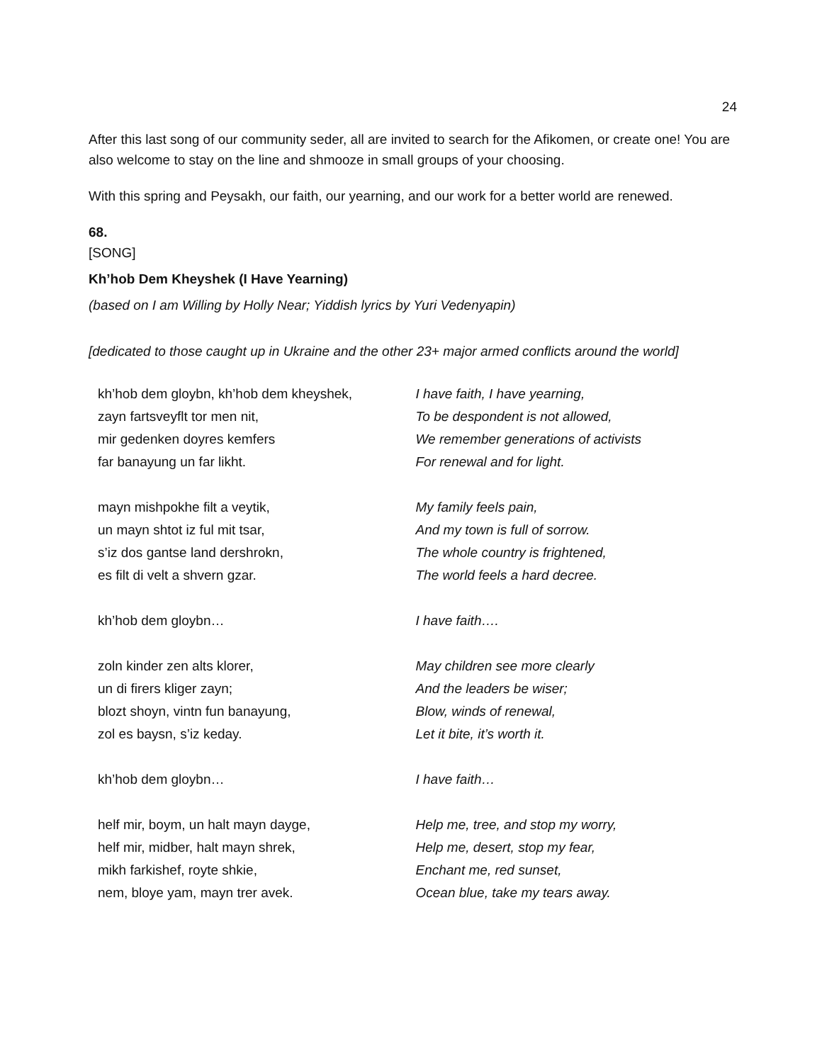24
After this last song of our community seder, all are invited to search for the Afikomen, or create one! You are also welcome to stay on the line and shmooze in small groups of your choosing.
With this spring and Peysakh, our faith, our yearning, and our work for a better world are renewed.
68.
[SONG]
Kh’hob Dem Kheyshek (I Have Yearning)
(based on I am Willing by Holly Near; Yiddish lyrics by Yuri Vedenyapin)
[dedicated to those caught up in Ukraine and the other 23+ major armed conflicts around the world]
kh’hob dem gloybn, kh’hob dem kheyshek,
zayn fartsveyflt tor men nit,
mir gedenken doyres kemfers
far banayung un far likht.
mayn mishpokhe filt a veytik,
un mayn shtot iz ful mit tsar,
s’iz dos gantse land dershrokn,
es filt di velt a shvern gzar.
kh’hob dem gloybn…
zoln kinder zen alts klorer,
un di firers kliger zayn;
blozt shoyn, vintn fun banayung,
zol es baysn, s’iz keday.
kh’hob dem gloybn…
helf mir, boym, un halt mayn dayge,
helf mir, midber, halt mayn shrek,
mikh farkishef, royte shkie,
nem, bloye yam, mayn trer avek.
I have faith, I have yearning,
To be despondent is not allowed,
We remember generations of activists
For renewal and for light.
My family feels pain,
And my town is full of sorrow.
The whole country is frightened,
The world feels a hard decree.
I have faith….
May children see more clearly
And the leaders be wiser;
Blow, winds of renewal,
Let it bite, it’s worth it.
I have faith…
Help me, tree, and stop my worry,
Help me, desert, stop my fear,
Enchant me, red sunset,
Ocean blue, take my tears away.